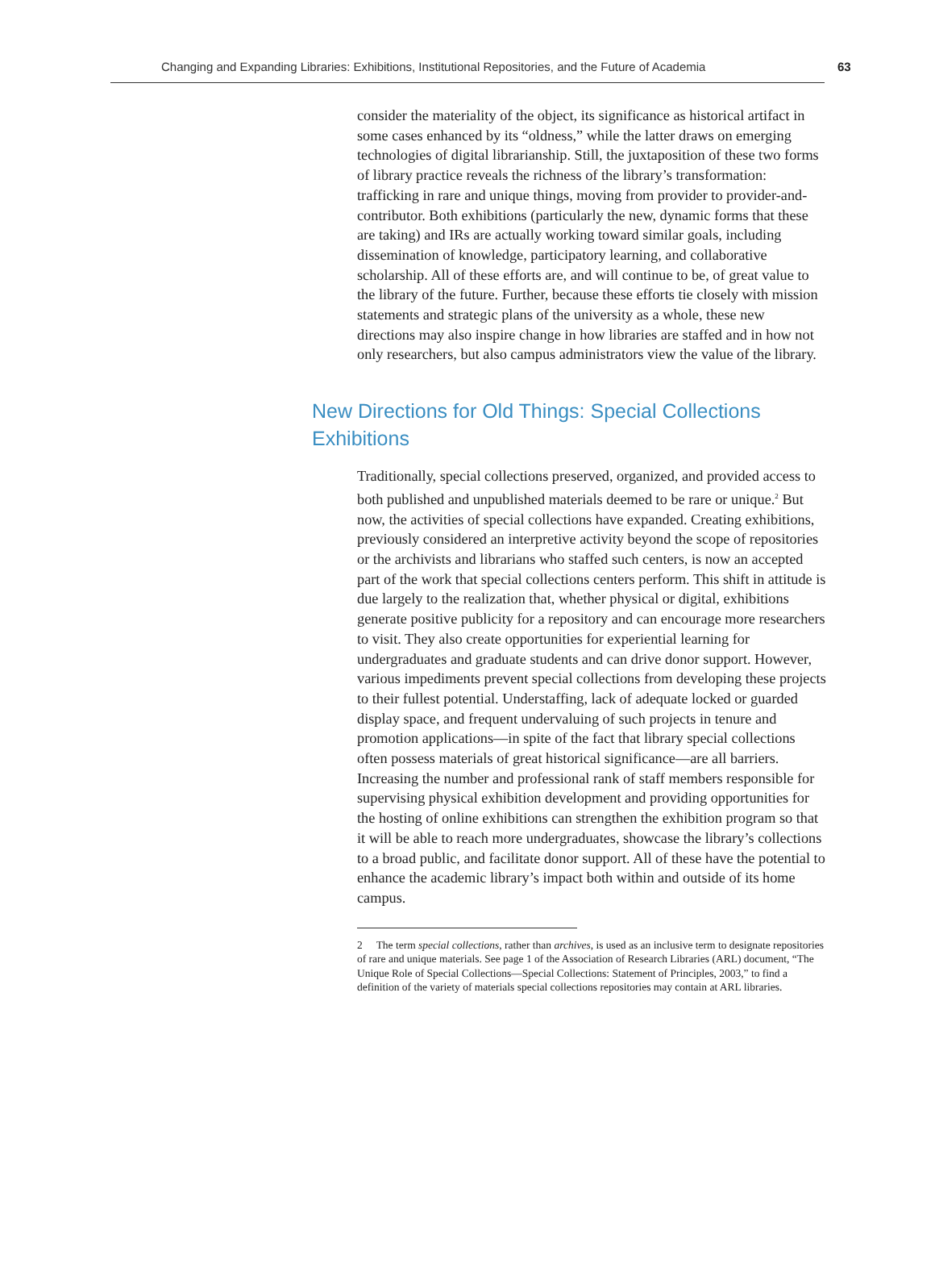Changing and Expanding Libraries: Exhibitions, Institutional Repositories, and the Future of Academia 63
consider the materiality of the object, its significance as historical artifact in some cases enhanced by its “oldness,” while the latter draws on emerging technologies of digital librarianship. Still, the juxtaposition of these two forms of library practice reveals the richness of the library’s transformation: trafficking in rare and unique things, moving from provider to provider-and-contributor. Both exhibitions (particularly the new, dynamic forms that these are taking) and IRs are actually working toward similar goals, including dissemination of knowledge, participatory learning, and collaborative scholarship. All of these efforts are, and will continue to be, of great value to the library of the future. Further, because these efforts tie closely with mission statements and strategic plans of the university as a whole, these new directions may also inspire change in how libraries are staffed and in how not only researchers, but also campus administrators view the value of the library.
New Directions for Old Things: Special Collections Exhibitions
Traditionally, special collections preserved, organized, and provided access to both published and unpublished materials deemed to be rare or unique.<sup>2</sup> But now, the activities of special collections have expanded. Creating exhibitions, previously considered an interpretive activity beyond the scope of repositories or the archivists and librarians who staffed such centers, is now an accepted part of the work that special collections centers perform. This shift in attitude is due largely to the realization that, whether physical or digital, exhibitions generate positive publicity for a repository and can encourage more researchers to visit. They also create opportunities for experiential learning for undergraduates and graduate students and can drive donor support. However, various impediments prevent special collections from developing these projects to their fullest potential. Understaffing, lack of adequate locked or guarded display space, and frequent undervaluing of such projects in tenure and promotion applications—in spite of the fact that library special collections often possess materials of great historical significance—are all barriers. Increasing the number and professional rank of staff members responsible for supervising physical exhibition development and providing opportunities for the hosting of online exhibitions can strengthen the exhibition program so that it will be able to reach more undergraduates, showcase the library’s collections to a broad public, and facilitate donor support. All of these have the potential to enhance the academic library’s impact both within and outside of its home campus.
2 The term special collections, rather than archives, is used as an inclusive term to designate repositories of rare and unique materials. See page 1 of the Association of Research Libraries (ARL) document, “The Unique Role of Special Collections—Special Collections: Statement of Principles, 2003,” to find a definition of the variety of materials special collections repositories may contain at ARL libraries.